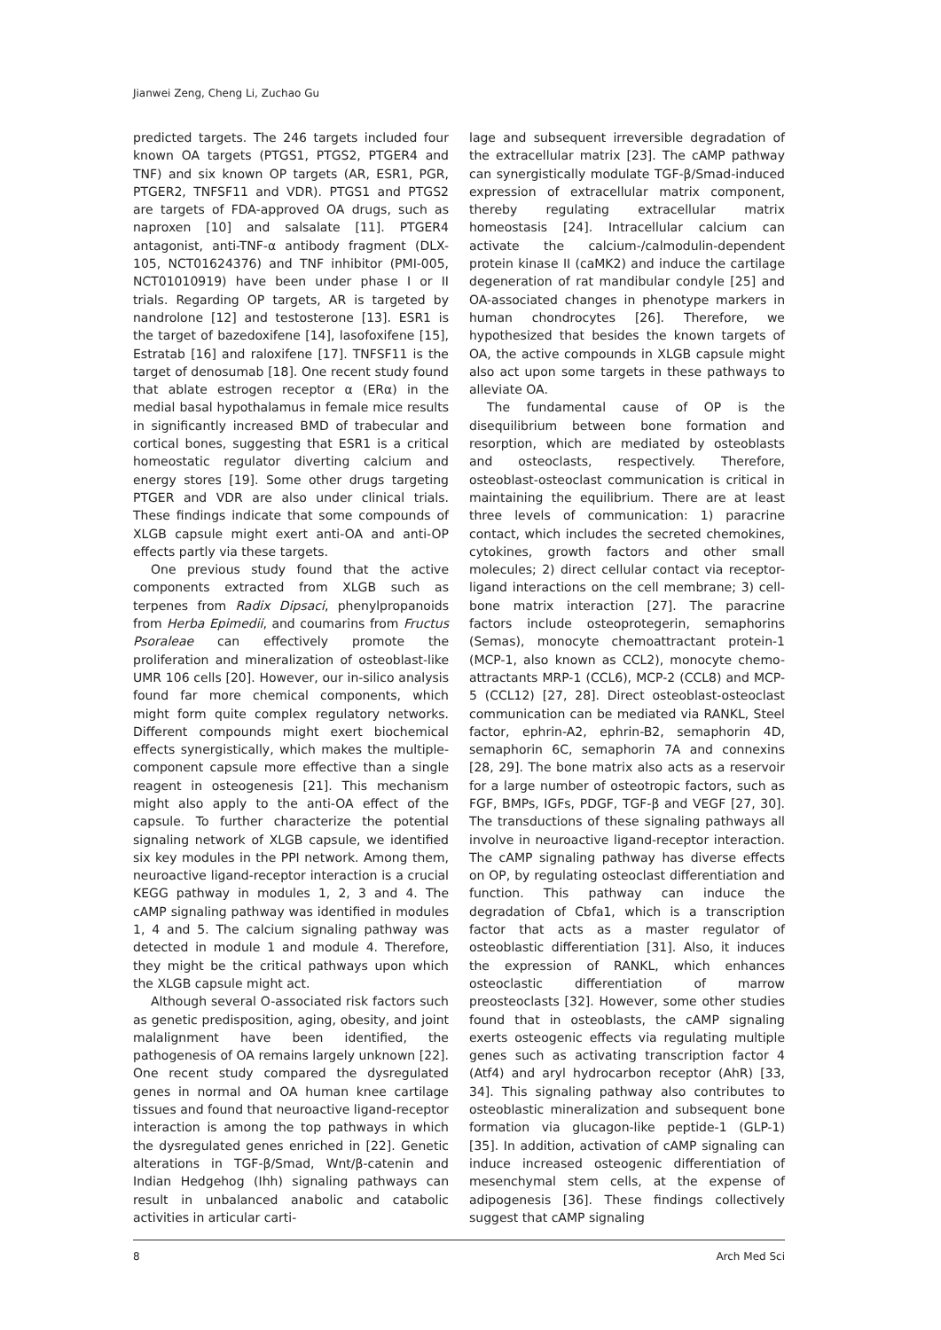Jianwei Zeng, Cheng Li, Zuchao Gu
predicted targets. The 246 targets included four known OA targets (PTGS1, PTGS2, PTGER4 and TNF) and six known OP targets (AR, ESR1, PGR, PTGER2, TNFSF11 and VDR). PTGS1 and PTGS2 are targets of FDA-approved OA drugs, such as naproxen [10] and salsalate [11]. PTGER4 antagonist, anti-TNF-α antibody fragment (DLX-105, NCT01624376) and TNF inhibitor (PMI-005, NCT01010919) have been under phase I or II trials. Regarding OP targets, AR is targeted by nandrolone [12] and testosterone [13]. ESR1 is the target of bazedoxifene [14], lasofoxifene [15], Estratab [16] and raloxifene [17]. TNFSF11 is the target of denosumab [18]. One recent study found that ablate estrogen receptor α (ERα) in the medial basal hypothalamus in female mice results in significantly increased BMD of trabecular and cortical bones, suggesting that ESR1 is a critical homeostatic regulator diverting calcium and energy stores [19]. Some other drugs targeting PTGER and VDR are also under clinical trials. These findings indicate that some compounds of XLGB capsule might exert anti-OA and anti-OP effects partly via these targets.
One previous study found that the active components extracted from XLGB such as terpenes from Radix Dipsaci, phenylpropanoids from Herba Epimedii, and coumarins from Fructus Psoraleae can effectively promote the proliferation and mineralization of osteoblast-like UMR 106 cells [20]. However, our in-silico analysis found far more chemical components, which might form quite complex regulatory networks. Different compounds might exert biochemical effects synergistically, which makes the multiple-component capsule more effective than a single reagent in osteogenesis [21]. This mechanism might also apply to the anti-OA effect of the capsule. To further characterize the potential signaling network of XLGB capsule, we identified six key modules in the PPI network. Among them, neuroactive ligand-receptor interaction is a crucial KEGG pathway in modules 1, 2, 3 and 4. The cAMP signaling pathway was identified in modules 1, 4 and 5. The calcium signaling pathway was detected in module 1 and module 4. Therefore, they might be the critical pathways upon which the XLGB capsule might act.
Although several O-associated risk factors such as genetic predisposition, aging, obesity, and joint malalignment have been identified, the pathogenesis of OA remains largely unknown [22]. One recent study compared the dysregulated genes in normal and OA human knee cartilage tissues and found that neuroactive ligand-receptor interaction is among the top pathways in which the dysregulated genes enriched in [22]. Genetic alterations in TGF-β/Smad, Wnt/β-catenin and Indian Hedgehog (Ihh) signaling pathways can result in unbalanced anabolic and catabolic activities in articular carti-
lage and subsequent irreversible degradation of the extracellular matrix [23]. The cAMP pathway can synergistically modulate TGF-β/Smad-induced expression of extracellular matrix component, thereby regulating extracellular matrix homeostasis [24]. Intracellular calcium can activate the calcium-/calmodulin-dependent protein kinase II (caMK2) and induce the cartilage degeneration of rat mandibular condyle [25] and OA-associated changes in phenotype markers in human chondrocytes [26]. Therefore, we hypothesized that besides the known targets of OA, the active compounds in XLGB capsule might also act upon some targets in these pathways to alleviate OA.
The fundamental cause of OP is the disequilibrium between bone formation and resorption, which are mediated by osteoblasts and osteoclasts, respectively. Therefore, osteoblast-osteoclast communication is critical in maintaining the equilibrium. There are at least three levels of communication: 1) paracrine contact, which includes the secreted chemokines, cytokines, growth factors and other small molecules; 2) direct cellular contact via receptor-ligand interactions on the cell membrane; 3) cell-bone matrix interaction [27]. The paracrine factors include osteoprotegerin, semaphorins (Semas), monocyte chemoattractant protein-1 (MCP-1, also known as CCL2), monocyte chemo-attractants MRP-1 (CCL6), MCP-2 (CCL8) and MCP-5 (CCL12) [27, 28]. Direct osteoblast-osteoclast communication can be mediated via RANKL, Steel factor, ephrin-A2, ephrin-B2, semaphorin 4D, semaphorin 6C, semaphorin 7A and connexins [28, 29]. The bone matrix also acts as a reservoir for a large number of osteotropic factors, such as FGF, BMPs, IGFs, PDGF, TGF-β and VEGF [27, 30]. The transductions of these signaling pathways all involve in neuroactive ligand-receptor interaction. The cAMP signaling pathway has diverse effects on OP, by regulating osteoclast differentiation and function. This pathway can induce the degradation of Cbfa1, which is a transcription factor that acts as a master regulator of osteoblastic differentiation [31]. Also, it induces the expression of RANKL, which enhances osteoclastic differentiation of marrow preosteoclasts [32]. However, some other studies found that in osteoblasts, the cAMP signaling exerts osteogenic effects via regulating multiple genes such as activating transcription factor 4 (Atf4) and aryl hydrocarbon receptor (AhR) [33, 34]. This signaling pathway also contributes to osteoblastic mineralization and subsequent bone formation via glucagon-like peptide-1 (GLP-1) [35]. In addition, activation of cAMP signaling can induce increased osteogenic differentiation of mesenchymal stem cells, at the expense of adipogenesis [36]. These findings collectively suggest that cAMP signaling
8 Arch Med Sci